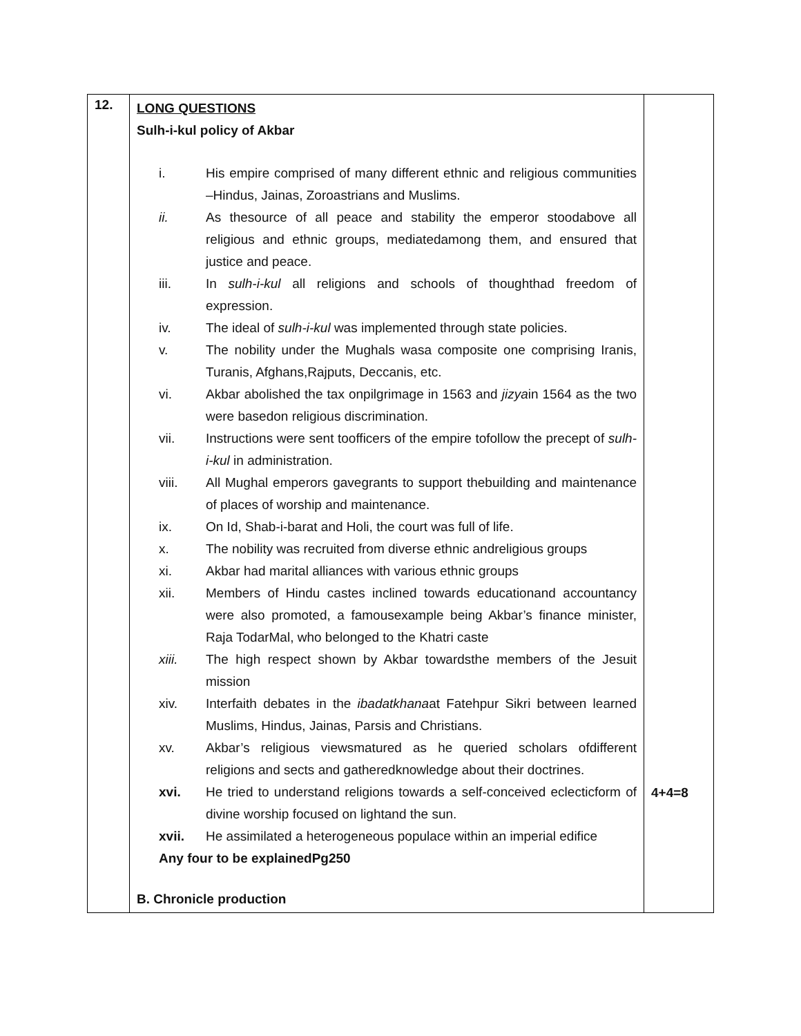| 12. | LONG QUESTIONS Sulh-i-kul policy of Akbar / i. / His empire comprised of many different ethnic and religious communities –Hindus, Jainas, Zoroastrians and Muslims. / / ii. / As thesource of all peace and stability the emperor stoodabove all religious and ethnic groups, mediatedamong them, and ensured that justice and peace. / / iii. / In sulh-i-kul all religions and schools of thoughthad freedom of expression. / / iv. / The ideal of sulh-i-kul was implemented through state policies. / / v. / The nobility under the Mughals wasa composite one comprising Iranis, Turanis, Afghans,Rajputs, Deccanis, etc. / / vi. / Akbar abolished the tax onpilgrimage in 1563 and jizya in 1564 as the two were basedon religious discrimination. / / vii. / Instructions were sent toofficers of the empire tofollow the precept of sulh-i-kul in administration. / / viii. / All Mughal emperors gavegrants to support thebuilding and maintenance of places of worship and maintenance. / / ix. / On Id, Shab-i-barat and Holi, the court was full of life. / / x. / The nobility was recruited from diverse ethnic andreligious groups / / xi. / Akbar had marital alliances with various ethnic groups / / xii. / Members of Hindu castes inclined towards educationand accountancy were also promoted, a famousexample being Akbar’s finance minister, Raja TodarMal, who belonged to the Khatri caste / / xiii. / The high respect shown by Akbar towardsthe members of the Jesuit mission / / xiv. / Interfaith debates in the ibadatkhana at Fatehpur Sikri between learned Muslims, Hindus, Jainas, Parsis and Christians. / / xv. / Akbar’s religious viewsmatured as he queried scholars ofdifferent religions and sects and gatheredknowledge about their doctrines. / / xvi. / He tried to understand religions towards a self-conceived eclecticform of divine worship focused on lightand the sun. / / xvii. / He assimilated a heterogeneous populace within an imperial edifice / Any four to be explainedPg250 B. Chronicle production | 4+4=8 |